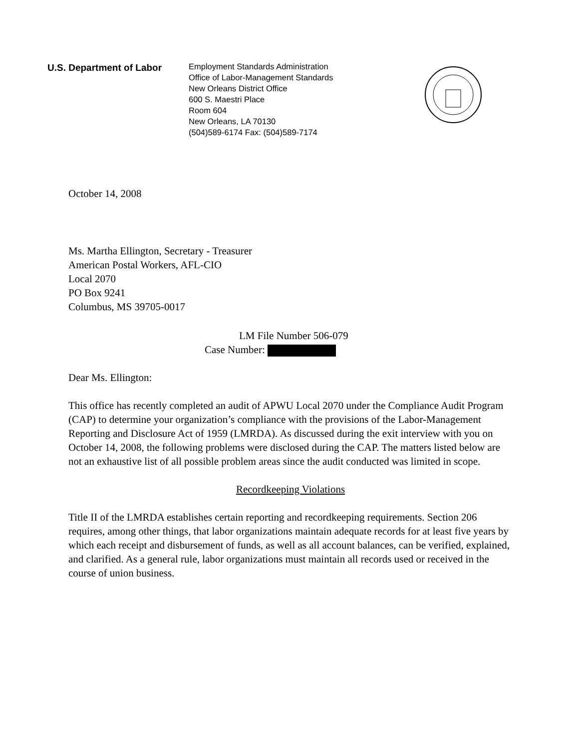U.S. Department of Labor
Employment Standards Administration
Office of Labor-Management Standards
New Orleans District Office
600 S. Maestri Place
Room 604
New Orleans, LA 70130
(504)589-6174 Fax: (504)589-7174
October 14, 2008
Ms. Martha Ellington, Secretary - Treasurer
American Postal Workers, AFL-CIO
Local 2070
PO Box 9241
Columbus, MS 39705-0017
LM File Number 506-079
Case Number:
Dear Ms. Ellington:
This office has recently completed an audit of APWU Local 2070 under the Compliance Audit Program (CAP) to determine your organization’s compliance with the provisions of the Labor-Management Reporting and Disclosure Act of 1959 (LMRDA). As discussed during the exit interview with you on October 14, 2008, the following problems were disclosed during the CAP. The matters listed below are not an exhaustive list of all possible problem areas since the audit conducted was limited in scope.
Recordkeeping Violations
Title II of the LMRDA establishes certain reporting and recordkeeping requirements. Section 206 requires, among other things, that labor organizations maintain adequate records for at least five years by which each receipt and disbursement of funds, as well as all account balances, can be verified, explained, and clarified. As a general rule, labor organizations must maintain all records used or received in the course of union business.